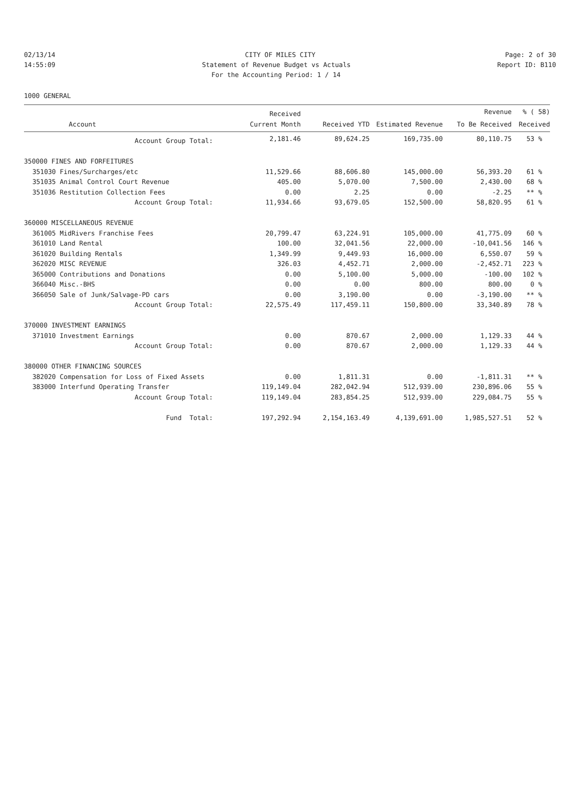02/13/14 CITY OF MILES CITY Page: 2 of 30
14:55:09 Statement of Revenue Budget vs Actuals Report ID: B110
For the Accounting Period: 1 / 14
1000 GENERAL
| | | Received | | | Revenue | % ( 58) |
| --- | --- | --- | --- | --- | --- | --- |
| | Account | Current Month | Received YTD | Estimated Revenue | To Be Received | Received |
| | Account Group Total: | 2,181.46 | 89,624.25 | 169,735.00 | 80,110.75 | 53 % |
| 350000 FINES AND FORFEITURES | | | | | | |
| 351030 | Fines/Surcharges/etc | 11,529.66 | 88,606.80 | 145,000.00 | 56,393.20 | 61 % |
| 351035 | Animal Control Court Revenue | 405.00 | 5,070.00 | 7,500.00 | 2,430.00 | 68 % |
| 351036 | Restitution Collection Fees | 0.00 | 2.25 | 0.00 | -2.25 | ** % |
| | Account Group Total: | 11,934.66 | 93,679.05 | 152,500.00 | 58,820.95 | 61 % |
| 360000 MISCELLANEOUS REVENUE | | | | | | |
| 361005 | MidRivers Franchise Fees | 20,799.47 | 63,224.91 | 105,000.00 | 41,775.09 | 60 % |
| 361010 | Land Rental | 100.00 | 32,041.56 | 22,000.00 | -10,041.56 | 146 % |
| 361020 | Building Rentals | 1,349.99 | 9,449.93 | 16,000.00 | 6,550.07 | 59 % |
| 362020 | MISC REVENUE | 326.03 | 4,452.71 | 2,000.00 | -2,452.71 | 223 % |
| 365000 | Contributions and Donations | 0.00 | 5,100.00 | 5,000.00 | -100.00 | 102 % |
| 366040 | Misc.-BHS | 0.00 | 0.00 | 800.00 | 800.00 | 0 % |
| 366050 | Sale of Junk/Salvage-PD cars | 0.00 | 3,190.00 | 0.00 | -3,190.00 | ** % |
| | Account Group Total: | 22,575.49 | 117,459.11 | 150,800.00 | 33,340.89 | 78 % |
| 370000 INVESTMENT EARNINGS | | | | | | |
| 371010 | Investment Earnings | 0.00 | 870.67 | 2,000.00 | 1,129.33 | 44 % |
| | Account Group Total: | 0.00 | 870.67 | 2,000.00 | 1,129.33 | 44 % |
| 380000 OTHER FINANCING SOURCES | | | | | | |
| 382020 | Compensation for Loss of Fixed Assets | 0.00 | 1,811.31 | 0.00 | -1,811.31 | ** % |
| 383000 | Interfund Operating Transfer | 119,149.04 | 282,042.94 | 512,939.00 | 230,896.06 | 55 % |
| | Account Group Total: | 119,149.04 | 283,854.25 | 512,939.00 | 229,084.75 | 55 % |
| | Fund Total: | 197,292.94 | 2,154,163.49 | 4,139,691.00 | 1,985,527.51 | 52 % |